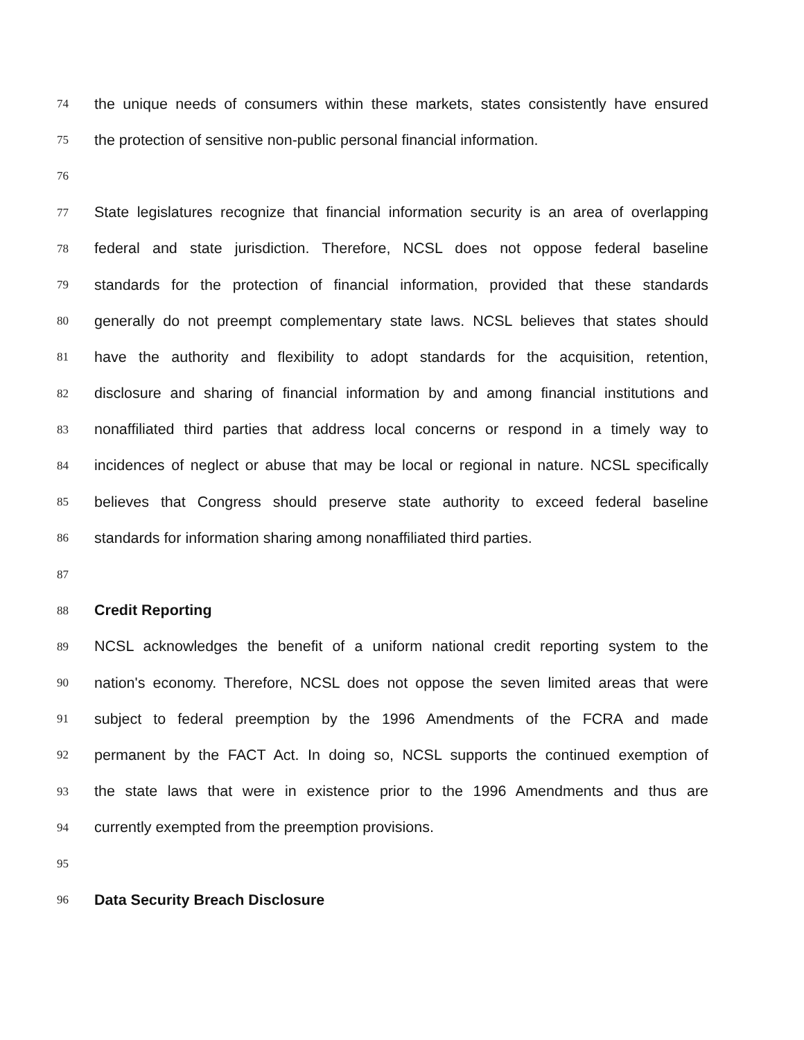74 the unique needs of consumers within these markets, states consistently have ensured
75 the protection of sensitive non-public personal financial information.
76
77 State legislatures recognize that financial information security is an area of overlapping
78 federal and state jurisdiction. Therefore, NCSL does not oppose federal baseline
79 standards for the protection of financial information, provided that these standards
80 generally do not preempt complementary state laws. NCSL believes that states should
81 have the authority and flexibility to adopt standards for the acquisition, retention,
82 disclosure and sharing of financial information by and among financial institutions and
83 nonaffiliated third parties that address local concerns or respond in a timely way to
84 incidences of neglect or abuse that may be local or regional in nature. NCSL specifically
85 believes that Congress should preserve state authority to exceed federal baseline
86 standards for information sharing among nonaffiliated third parties.
87
88 Credit Reporting
89 NCSL acknowledges the benefit of a uniform national credit reporting system to the
90 nation's economy. Therefore, NCSL does not oppose the seven limited areas that were
91 subject to federal preemption by the 1996 Amendments of the FCRA and made
92 permanent by the FACT Act. In doing so, NCSL supports the continued exemption of
93 the state laws that were in existence prior to the 1996 Amendments and thus are
94 currently exempted from the preemption provisions.
95
96 Data Security Breach Disclosure